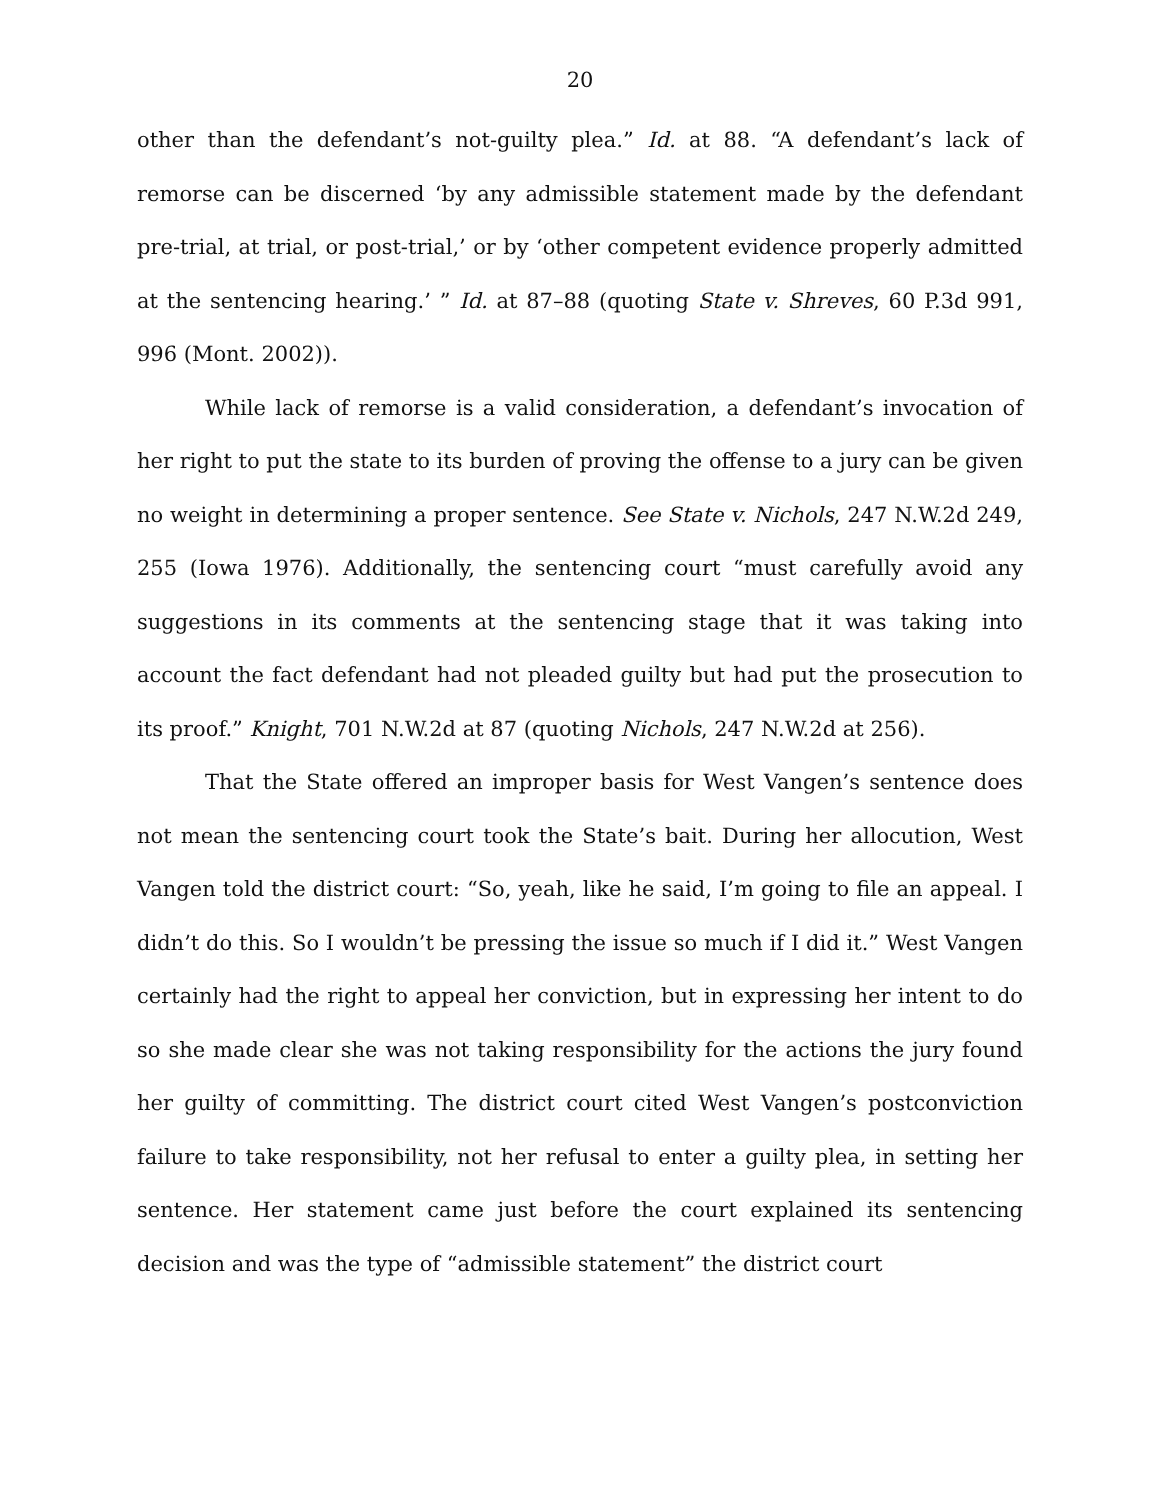20
other than the defendant’s not-guilty plea.” Id. at 88. “A defendant’s lack of remorse can be discerned ‘by any admissible statement made by the defendant pre-trial, at trial, or post-trial,’ or by ‘other competent evidence properly admitted at the sentencing hearing.’ ” Id. at 87–88 (quoting State v. Shreves, 60 P.3d 991, 996 (Mont. 2002)).
While lack of remorse is a valid consideration, a defendant’s invocation of her right to put the state to its burden of proving the offense to a jury can be given no weight in determining a proper sentence. See State v. Nichols, 247 N.W.2d 249, 255 (Iowa 1976). Additionally, the sentencing court “must carefully avoid any suggestions in its comments at the sentencing stage that it was taking into account the fact defendant had not pleaded guilty but had put the prosecution to its proof.” Knight, 701 N.W.2d at 87 (quoting Nichols, 247 N.W.2d at 256).
That the State offered an improper basis for West Vangen’s sentence does not mean the sentencing court took the State’s bait. During her allocution, West Vangen told the district court: “So, yeah, like he said, I’m going to file an appeal. I didn’t do this. So I wouldn’t be pressing the issue so much if I did it.” West Vangen certainly had the right to appeal her conviction, but in expressing her intent to do so she made clear she was not taking responsibility for the actions the jury found her guilty of committing. The district court cited West Vangen’s postconviction failure to take responsibility, not her refusal to enter a guilty plea, in setting her sentence. Her statement came just before the court explained its sentencing decision and was the type of “admissible statement” the district court